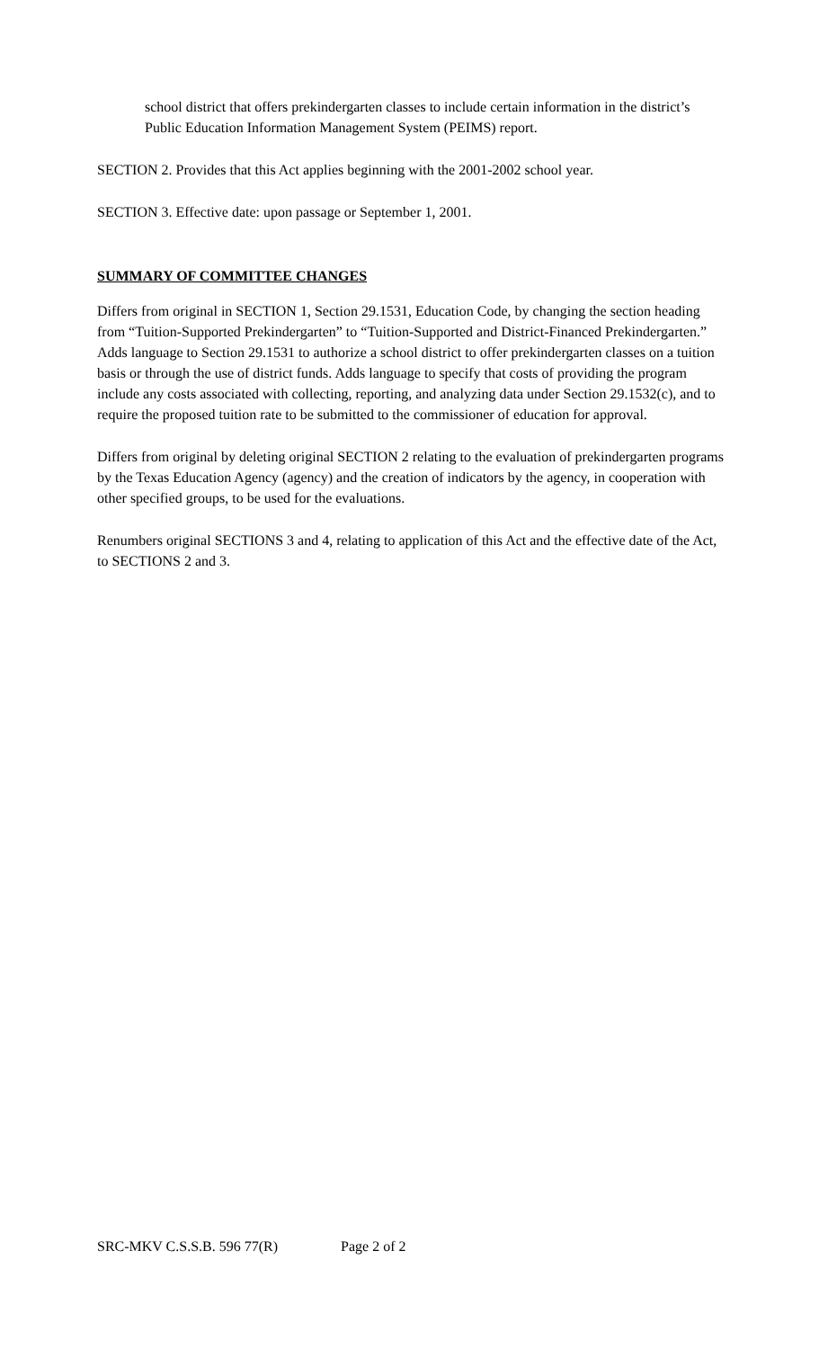school district that offers prekindergarten classes to include certain information in the district’s Public Education Information Management System (PEIMS) report.
SECTION 2. Provides that this Act applies beginning with the 2001-2002 school year.
SECTION 3. Effective date: upon passage or September 1, 2001.
SUMMARY OF COMMITTEE CHANGES
Differs from original in SECTION 1, Section 29.1531, Education Code, by changing the section heading from “Tuition-Supported Prekindergarten” to “Tuition-Supported and District-Financed Prekindergarten.” Adds language to Section 29.1531 to authorize a school district to offer prekindergarten classes on a tuition basis or through the use of district funds. Adds language to specify that costs of providing the program include any costs associated with collecting, reporting, and analyzing data under Section 29.1532(c), and to require the proposed tuition rate to be submitted to the commissioner of education for approval.
Differs from original by deleting original SECTION 2 relating to the evaluation of prekindergarten programs by the Texas Education Agency (agency) and the creation of indicators by the agency, in cooperation with other specified groups, to be used for the evaluations.
Renumbers original SECTIONS 3 and 4, relating to application of this Act and the effective date of the Act, to SECTIONS 2 and 3.
SRC-MKV C.S.S.B. 596 77(R) Page 2 of 2